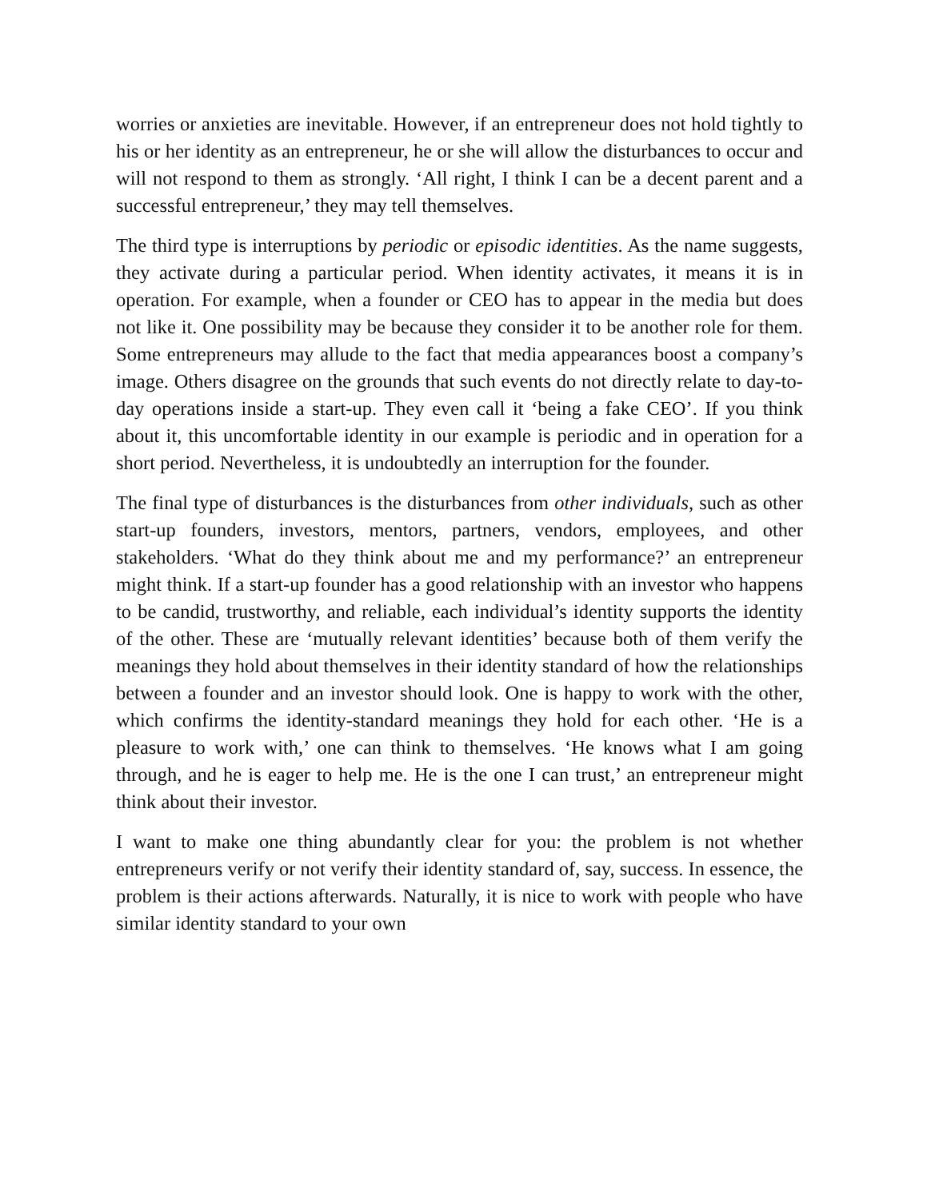worries or anxieties are inevitable. However, if an entrepreneur does not hold tightly to his or her identity as an entrepreneur, he or she will allow the disturbances to occur and will not respond to them as strongly. ‘All right, I think I can be a decent parent and a successful entrepreneur,’ they may tell themselves.
The third type is interruptions by periodic or episodic identities. As the name suggests, they activate during a particular period. When identity activates, it means it is in operation. For example, when a founder or CEO has to appear in the media but does not like it. One possibility may be because they consider it to be another role for them. Some entrepreneurs may allude to the fact that media appearances boost a company’s image. Others disagree on the grounds that such events do not directly relate to day-to-day operations inside a start-up. They even call it ‘being a fake CEO’. If you think about it, this uncomfortable identity in our example is periodic and in operation for a short period. Nevertheless, it is undoubtedly an interruption for the founder.
The final type of disturbances is the disturbances from other individuals, such as other start-up founders, investors, mentors, partners, vendors, employees, and other stakeholders. ‘What do they think about me and my performance?’ an entrepreneur might think. If a start-up founder has a good relationship with an investor who happens to be candid, trustworthy, and reliable, each individual’s identity supports the identity of the other. These are ‘mutually relevant identities’ because both of them verify the meanings they hold about themselves in their identity standard of how the relationships between a founder and an investor should look. One is happy to work with the other, which confirms the identity-standard meanings they hold for each other. ‘He is a pleasure to work with,’ one can think to themselves. ‘He knows what I am going through, and he is eager to help me. He is the one I can trust,’ an entrepreneur might think about their investor.
I want to make one thing abundantly clear for you: the problem is not whether entrepreneurs verify or not verify their identity standard of, say, success. In essence, the problem is their actions afterwards. Naturally, it is nice to work with people who have similar identity standard to your own